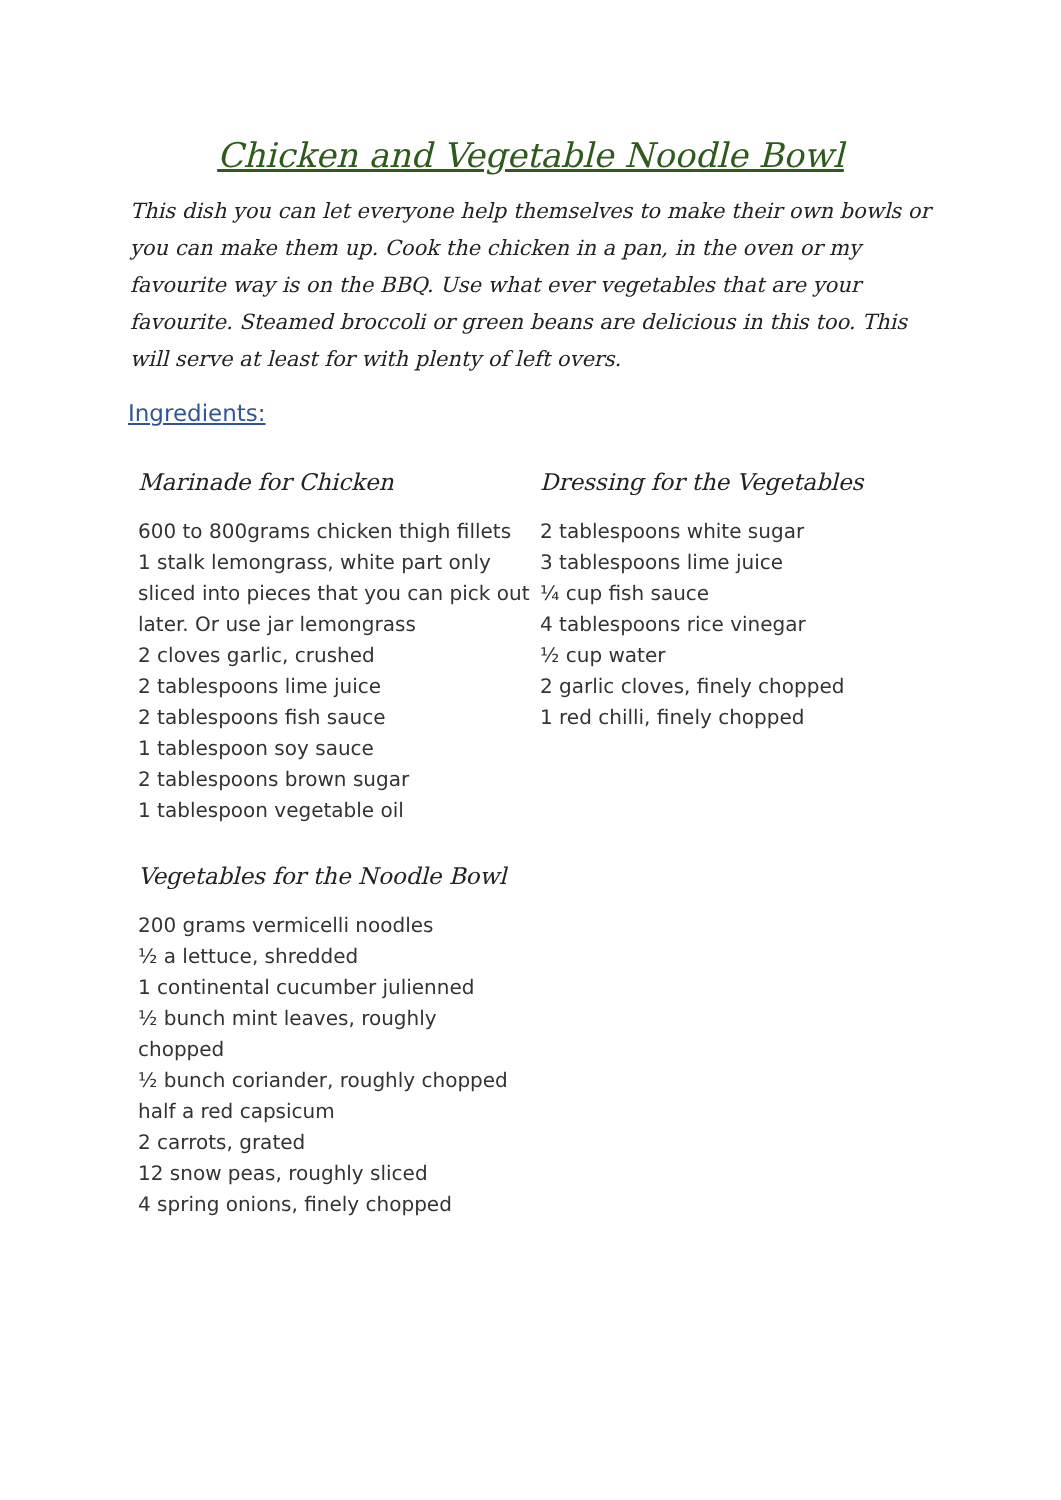Chicken and Vegetable Noodle Bowl
This dish you can let everyone help themselves to make their own bowls or you can make them up. Cook the chicken in a pan, in the oven or my favourite way is on the BBQ. Use what ever vegetables that are your favourite. Steamed broccoli or green beans are delicious in this too. This will serve at least for with plenty of left overs.
Ingredients:
Marinade for Chicken
600 to 800grams chicken thigh fillets
1 stalk lemongrass, white part only sliced into pieces that you can pick out later. Or use jar lemongrass
2 cloves garlic, crushed
2 tablespoons lime juice
2 tablespoons fish sauce
1 tablespoon soy sauce
2 tablespoons brown sugar
1 tablespoon vegetable oil
Vegetables for the Noodle Bowl
200 grams vermicelli noodles
½ a lettuce, shredded
1 continental cucumber julienned
½ bunch mint leaves, roughly chopped
½ bunch coriander, roughly chopped
half a red capsicum
2 carrots, grated
12 snow peas, roughly sliced
4 spring onions, finely chopped
Dressing for the Vegetables
2 tablespoons white sugar
3 tablespoons lime juice
¼ cup fish sauce
4 tablespoons rice vinegar
½ cup water
2 garlic cloves, finely chopped
1 red chilli, finely chopped